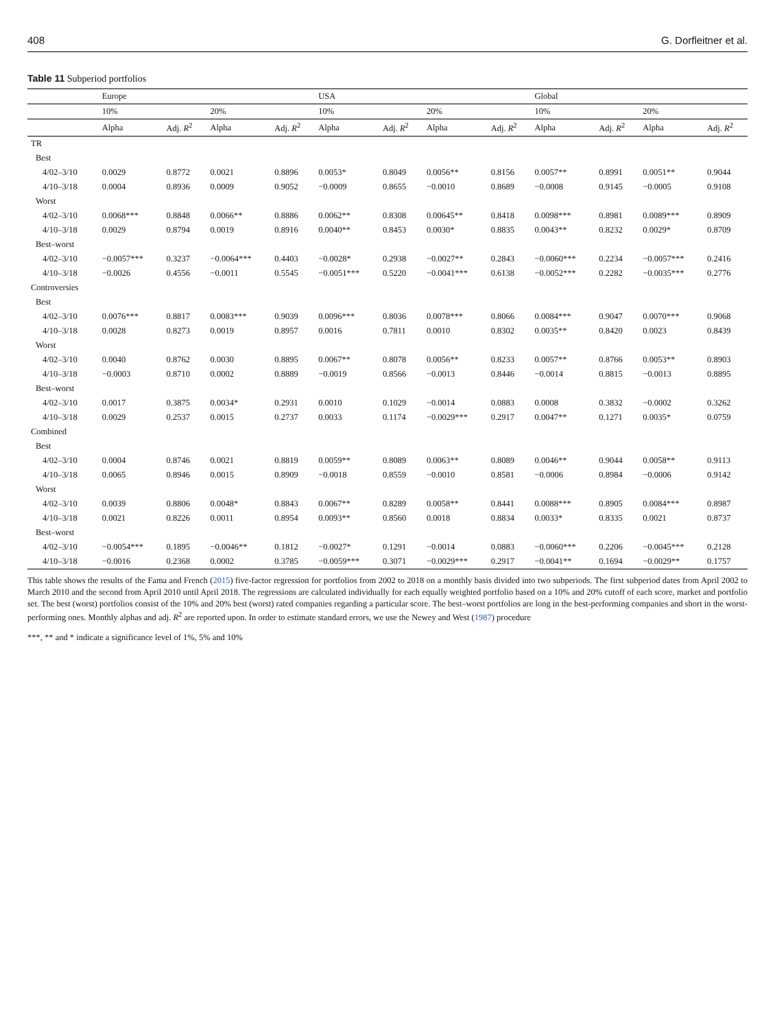408 G. Dorfleitner et al.
Table 11 Subperiod portfolios
| | Europe | | | | USA | | | | Global | | | |
| --- | --- | --- | --- | --- | --- | --- | --- | --- | --- | --- | --- | --- |
| | 10% | | 20% | | 10% | | 20% | | 10% | | 20% | |
| | Alpha | Adj. R<sup>2</sup> | Alpha | Adj. R<sup>2</sup> | Alpha | Adj. R<sup>2</sup> | Alpha | Adj. R<sup>2</sup> | Alpha | Adj. R<sup>2</sup> | Alpha | Adj. R<sup>2</sup> |
| TR | | | | | | | | | | | | |
| Best | | | | | | | | | | | | |
| 4/02–3/10 | 0.0029 | 0.8772 | 0.0021 | 0.8896 | 0.0053* | 0.8049 | 0.0056** | 0.8156 | 0.0057** | 0.8991 | 0.0051** | 0.9044 |
| 4/10–3/18 | 0.0004 | 0.8936 | 0.0009 | 0.9052 | −0.0009 | 0.8655 | −0.0010 | 0.8689 | −0.0008 | 0.9145 | −0.0005 | 0.9108 |
| Worst | | | | | | | | | | | | |
| 4/02–3/10 | 0.0068*** | 0.8848 | 0.0066** | 0.8886 | 0.0062** | 0.8308 | 0.00645** | 0.8418 | 0.0098*** | 0.8981 | 0.0089*** | 0.8909 |
| 4/10–3/18 | 0.0029 | 0.8794 | 0.0019 | 0.8916 | 0.0040** | 0.8453 | 0.0030* | 0.8835 | 0.0043** | 0.8232 | 0.0029* | 0.8709 |
| Best–worst | | | | | | | | | | | | |
| 4/02–3/10 | −0.0057*** | 0.3237 | −0.0064*** | 0.4403 | −0.0028* | 0.2938 | −0.0027** | 0.2843 | −0.0060*** | 0.2234 | −0.0057*** | 0.2416 |
| 4/10–3/18 | −0.0026 | 0.4556 | −0.0011 | 0.5545 | −0.0051*** | 0.5220 | −0.0041*** | 0.6138 | −0.0052*** | 0.2282 | −0.0035*** | 0.2776 |
| Controversies | | | | | | | | | | | | |
| Best | | | | | | | | | | | | |
| 4/02–3/10 | 0.0076*** | 0.8817 | 0.0083*** | 0.9039 | 0.0096*** | 0.8036 | 0.0078*** | 0.8066 | 0.0084*** | 0.9047 | 0.0070*** | 0.9068 |
| 4/10–3/18 | 0.0028 | 0.8273 | 0.0019 | 0.8957 | 0.0016 | 0.7811 | 0.0010 | 0.8302 | 0.0035** | 0.8420 | 0.0023 | 0.8439 |
| Worst | | | | | | | | | | | | |
| 4/02–3/10 | 0.0040 | 0.8762 | 0.0030 | 0.8895 | 0.0067** | 0.8078 | 0.0056** | 0.8233 | 0.0057** | 0.8766 | 0.0053** | 0.8903 |
| 4/10–3/18 | −0.0003 | 0.8710 | 0.0002 | 0.8889 | −0.0019 | 0.8566 | −0.0013 | 0.8446 | −0.0014 | 0.8815 | −0.0013 | 0.8895 |
| Best–worst | | | | | | | | | | | | |
| 4/02–3/10 | 0.0017 | 0.3875 | 0.0034* | 0.2931 | 0.0010 | 0.1029 | −0.0014 | 0.0883 | 0.0008 | 0.3832 | −0.0002 | 0.3262 |
| 4/10–3/18 | 0.0029 | 0.2537 | 0.0015 | 0.2737 | 0.0033 | 0.1174 | −0.0029*** | 0.2917 | 0.0047** | 0.1271 | 0.0035* | 0.0759 |
| Combined | | | | | | | | | | | | |
| Best | | | | | | | | | | | | |
| 4/02–3/10 | 0.0004 | 0.8746 | 0.0021 | 0.8819 | 0.0059** | 0.8089 | 0.0063** | 0.8089 | 0.0046** | 0.9044 | 0.0058** | 0.9113 |
| 4/10–3/18 | 0.0065 | 0.8946 | 0.0015 | 0.8909 | −0.0018 | 0.8559 | −0.0010 | 0.8581 | −0.0006 | 0.8984 | −0.0006 | 0.9142 |
| Worst | | | | | | | | | | | | |
| 4/02–3/10 | 0.0039 | 0.8806 | 0.0048* | 0.8843 | 0.0067** | 0.8289 | 0.0058** | 0.8441 | 0.0088*** | 0.8905 | 0.0084*** | 0.8987 |
| 4/10–3/18 | 0.0021 | 0.8226 | 0.0011 | 0.8954 | 0.0093** | 0.8560 | 0.0018 | 0.8834 | 0.0033* | 0.8335 | 0.0021 | 0.8737 |
| Best–worst | | | | | | | | | | | | |
| 4/02–3/10 | −0.0054*** | 0.1895 | −0.0046** | 0.1812 | −0.0027* | 0.1291 | −0.0014 | 0.0883 | −0.0060*** | 0.2206 | −0.0045*** | 0.2128 |
| 4/10–3/18 | −0.0016 | 0.2368 | 0.0002 | 0.3785 | −0.0059*** | 0.3071 | −0.0029*** | 0.2917 | −0.0041** | 0.1694 | −0.0029** | 0.1757 |
This table shows the results of the Fama and French (2015) five-factor regression for portfolios from 2002 to 2018 on a monthly basis divided into two subperiods. The first subperiod dates from April 2002 to March 2010 and the second from April 2010 until April 2018. The regressions are calculated individually for each equally weighted portfolio based on a 10% and 20% cutoff of each score, market and portfolio set. The best (worst) portfolios consist of the 10% and 20% best (worst) rated companies regarding a particular score. The best–worst portfolios are long in the best-performing companies and short in the worst-performing ones. Monthly alphas and adj. R<sup>2</sup> are reported upon. In order to estimate standard errors, we use the Newey and West (1987) procedure
***, ** and * indicate a significance level of 1%, 5% and 10%